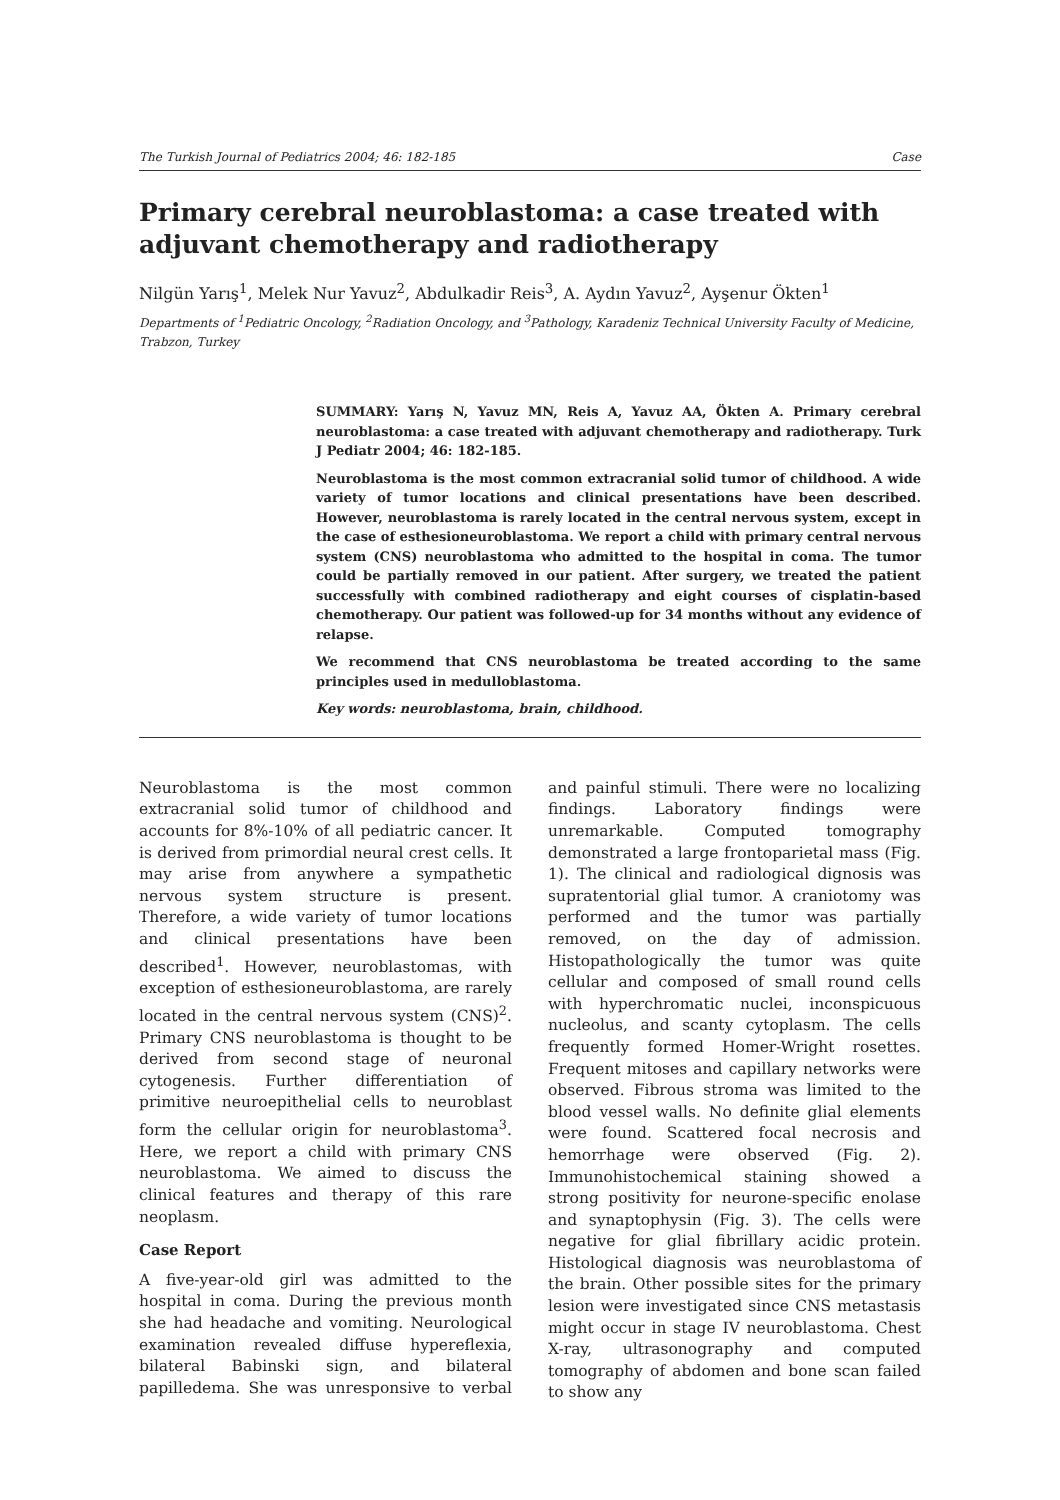The Turkish Journal of Pediatrics 2004; 46: 182-185 Case
Primary cerebral neuroblastoma: a case treated with adjuvant chemotherapy and radiotherapy
Nilgün Yarış<sup>1</sup>, Melek Nur Yavuz<sup>2</sup>, Abdulkadir Reis<sup>3</sup>, A. Aydın Yavuz<sup>2</sup>, Ayşenur Ökten<sup>1</sup>
Departments of <sup>1</sup>Pediatric Oncology, <sup>2</sup>Radiation Oncology, and <sup>3</sup>Pathology, Karadeniz Technical University Faculty of Medicine, Trabzon, Turkey
SUMMARY: Yarış N, Yavuz MN, Reis A, Yavuz AA, Ökten A. Primary cerebral neuroblastoma: a case treated with adjuvant chemotherapy and radiotherapy. Turk J Pediatr 2004; 46: 182-185.
Neuroblastoma is the most common extracranial solid tumor of childhood. A wide variety of tumor locations and clinical presentations have been described. However, neuroblastoma is rarely located in the central nervous system, except in the case of esthesioneuroblastoma. We report a child with primary central nervous system (CNS) neuroblastoma who admitted to the hospital in coma. The tumor could be partially removed in our patient. After surgery, we treated the patient successfully with combined radiotherapy and eight courses of cisplatin-based chemotherapy. Our patient was followed-up for 34 months without any evidence of relapse.
We recommend that CNS neuroblastoma be treated according to the same principles used in medulloblastoma.
Key words: neuroblastoma, brain, childhood.
Neuroblastoma is the most common extracranial solid tumor of childhood and accounts for 8%-10% of all pediatric cancer. It is derived from primordial neural crest cells. It may arise from anywhere a sympathetic nervous system structure is present. Therefore, a wide variety of tumor locations and clinical presentations have been described<sup>1</sup>. However, neuroblastomas, with exception of esthesioneuroblastoma, are rarely located in the central nervous system (CNS)<sup>2</sup>. Primary CNS neuroblastoma is thought to be derived from second stage of neuronal cytogenesis. Further differentiation of primitive neuroepithelial cells to neuroblast form the cellular origin for neuroblastoma<sup>3</sup>. Here, we report a child with primary CNS neuroblastoma. We aimed to discuss the clinical features and therapy of this rare neoplasm.
Case Report
A five-year-old girl was admitted to the hospital in coma. During the previous month she had headache and vomiting. Neurological examination revealed diffuse hypereflexia, bilateral Babinski sign, and bilateral papilledema. She was unresponsive to verbal and painful stimuli. There were no localizing findings. Laboratory findings were unremarkable. Computed tomography demonstrated a large frontoparietal mass (Fig. 1). The clinical and radiological dignosis was supratentorial glial tumor. A craniotomy was performed and the tumor was partially removed, on the day of admission. Histopathologically the tumor was quite cellular and composed of small round cells with hyperchromatic nuclei, inconspicuous nucleolus, and scanty cytoplasm. The cells frequently formed Homer-Wright rosettes. Frequent mitoses and capillary networks were observed. Fibrous stroma was limited to the blood vessel walls. No definite glial elements were found. Scattered focal necrosis and hemorrhage were observed (Fig. 2). Immunohistochemical staining showed a strong positivity for neurone-specific enolase and synaptophysin (Fig. 3). The cells were negative for glial fibrillary acidic protein. Histological diagnosis was neuroblastoma of the brain. Other possible sites for the primary lesion were investigated since CNS metastasis might occur in stage IV neuroblastoma. Chest X-ray, ultrasonography and computed tomography of abdomen and bone scan failed to show any